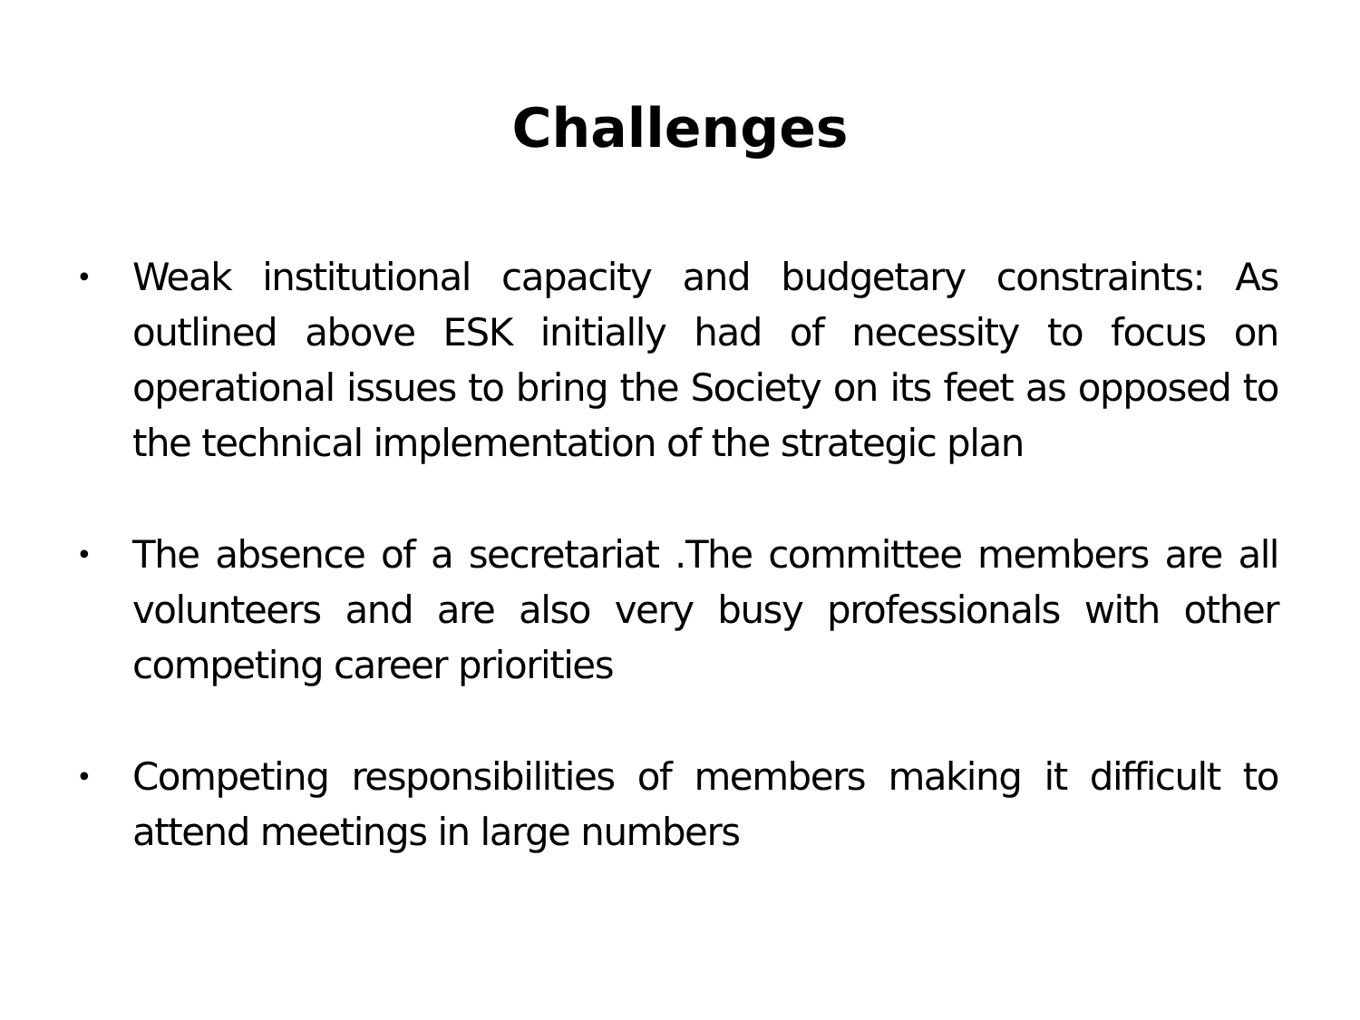Challenges
• Weak institutional capacity and budgetary constraints: As outlined above ESK initially had of necessity to focus on operational issues to bring the Society on its feet as opposed to the technical implementation of the strategic plan
• The absence of a secretariat .The committee members are all volunteers and are also very busy professionals with other competing career priorities
• Competing responsibilities of members making it difficult to attend meetings in large numbers